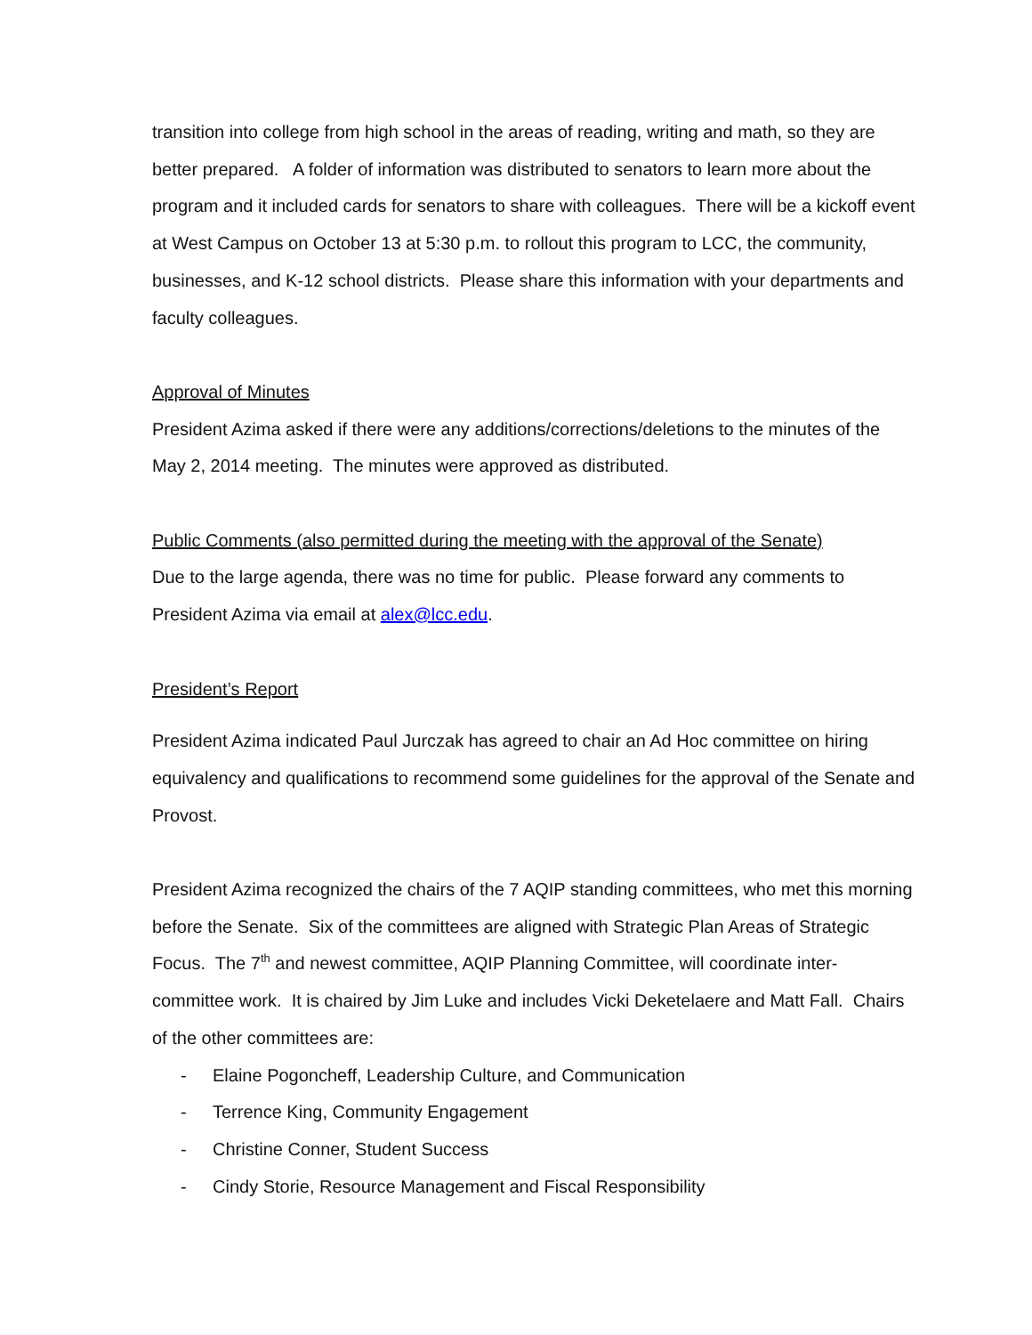transition into college from high school in the areas of reading, writing and math, so they are better prepared. A folder of information was distributed to senators to learn more about the program and it included cards for senators to share with colleagues. There will be a kickoff event at West Campus on October 13 at 5:30 p.m. to rollout this program to LCC, the community, businesses, and K-12 school districts. Please share this information with your departments and faculty colleagues.
Approval of Minutes
President Azima asked if there were any additions/corrections/deletions to the minutes of the May 2, 2014 meeting. The minutes were approved as distributed.
Public Comments (also permitted during the meeting with the approval of the Senate)
Due to the large agenda, there was no time for public. Please forward any comments to President Azima via email at alex@lcc.edu.
President’s Report
President Azima indicated Paul Jurczak has agreed to chair an Ad Hoc committee on hiring equivalency and qualifications to recommend some guidelines for the approval of the Senate and Provost.
President Azima recognized the chairs of the 7 AQIP standing committees, who met this morning before the Senate. Six of the committees are aligned with Strategic Plan Areas of Strategic Focus. The 7<sup>th</sup> and newest committee, AQIP Planning Committee, will coordinate inter-committee work. It is chaired by Jim Luke and includes Vicki Deketelaere and Matt Fall. Chairs of the other committees are:
- Elaine Pogoncheff, Leadership Culture, and Communication
- Terrence King, Community Engagement
- Christine Conner, Student Success
- Cindy Storie, Resource Management and Fiscal Responsibility